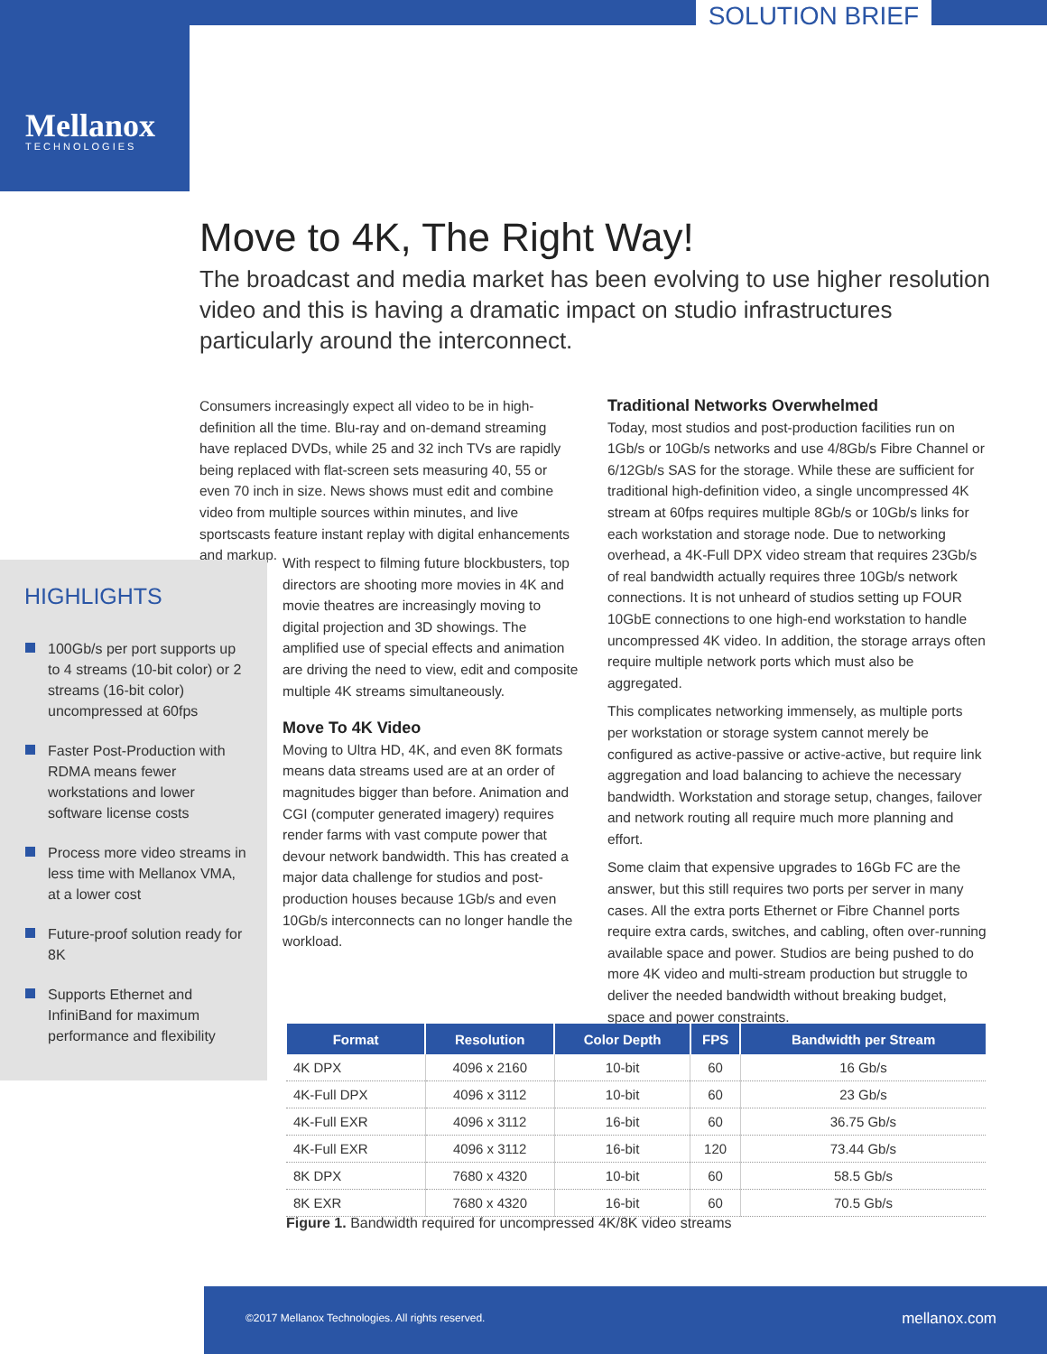SOLUTION BRIEF
Mellanox
TECHNOLOGIES
Move to 4K, The Right Way!
The broadcast and media market has been evolving to use higher resolution video and this is having a dramatic impact on studio infrastructures particularly around the interconnect.
Consumers increasingly expect all video to be in high-definition all the time. Blu-ray and on-demand streaming have replaced DVDs, while 25 and 32 inch TVs are rapidly being replaced with flat-screen sets measuring 40, 55 or even 70 inch in size. News shows must edit and combine video from multiple sources within minutes, and live sportscasts feature instant replay with digital enhancements and markup.
HIGHLIGHTS
100Gb/s per port supports up to 4 streams (10-bit color) or 2 streams (16-bit color) uncompressed at 60fps
Faster Post-Production with RDMA means fewer workstations and lower software license costs
Process more video streams in less time with Mellanox VMA, at a lower cost
Future-proof solution ready for 8K
Supports Ethernet and InfiniBand for maximum performance and flexibility
With respect to filming future blockbusters, top directors are shooting more movies in 4K and movie theatres are increasingly moving to digital projection and 3D showings. The amplified use of special effects and animation are driving the need to view, edit and composite multiple 4K streams simultaneously.
Move To 4K Video
Moving to Ultra HD, 4K, and even 8K formats means data streams used are at an order of magnitudes bigger than before. Animation and CGI (computer generated imagery) requires render farms with vast compute power that devour network bandwidth. This has created a major data challenge for studios and post-production houses because 1Gb/s and even 10Gb/s interconnects can no longer handle the workload.
Traditional Networks Overwhelmed
Today, most studios and post-production facilities run on 1Gb/s or 10Gb/s networks and use 4/8Gb/s Fibre Channel or 6/12Gb/s SAS for the storage. While these are sufficient for traditional high-definition video, a single uncompressed 4K stream at 60fps requires multiple 8Gb/s or 10Gb/s links for each workstation and storage node. Due to networking overhead, a 4K-Full DPX video stream that requires 23Gb/s of real bandwidth actually requires three 10Gb/s network connections. It is not unheard of studios setting up FOUR 10GbE connections to one high-end workstation to handle uncompressed 4K video. In addition, the storage arrays often require multiple network ports which must also be aggregated.
This complicates networking immensely, as multiple ports per workstation or storage system cannot merely be configured as active-passive or active-active, but require link aggregation and load balancing to achieve the necessary bandwidth. Workstation and storage setup, changes, failover and network routing all require much more planning and effort.
Some claim that expensive upgrades to 16Gb FC are the answer, but this still requires two ports per server in many cases. All the extra ports Ethernet or Fibre Channel ports require extra cards, switches, and cabling, often over-running available space and power. Studios are being pushed to do more 4K video and multi-stream production but struggle to deliver the needed bandwidth without breaking budget, space and power constraints.
| Format | Resolution | Color Depth | FPS | Bandwidth per Stream |
| --- | --- | --- | --- | --- |
| 4K DPX | 4096 x 2160 | 10-bit | 60 | 16 Gb/s |
| 4K-Full DPX | 4096 x 3112 | 10-bit | 60 | 23 Gb/s |
| 4K-Full EXR | 4096 x 3112 | 16-bit | 60 | 36.75 Gb/s |
| 4K-Full EXR | 4096 x 3112 | 16-bit | 120 | 73.44 Gb/s |
| 8K DPX | 7680 x 4320 | 10-bit | 60 | 58.5 Gb/s |
| 8K EXR | 7680 x 4320 | 16-bit | 60 | 70.5 Gb/s |
Figure 1. Bandwidth required for uncompressed 4K/8K video streams
©2017 Mellanox Technologies. All rights reserved.
mellanox.com